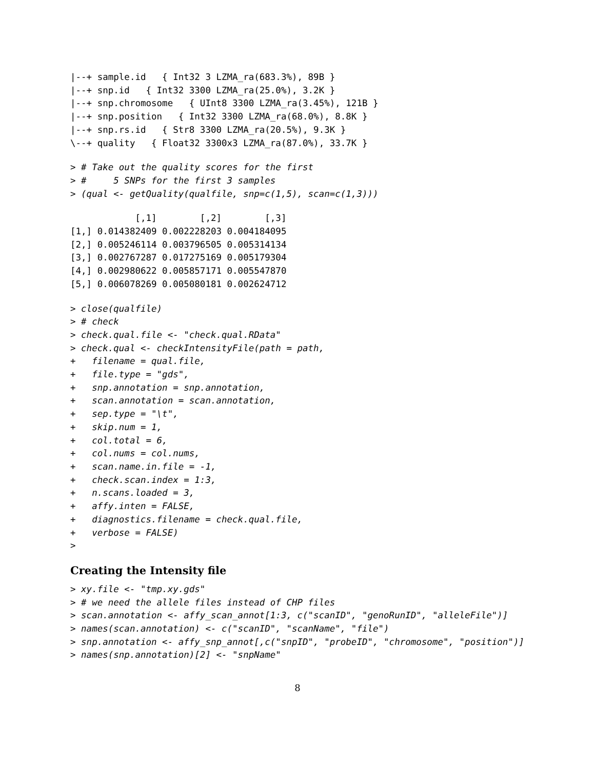|--+ sample.id   { Int32 3 LZMA_ra(683.3%), 89B }
|--+ snp.id   { Int32 3300 LZMA_ra(25.0%), 3.2K }
|--+ snp.chromosome   { UInt8 3300 LZMA_ra(3.45%), 121B }
|--+ snp.position   { Int32 3300 LZMA_ra(68.0%), 8.8K }
|--+ snp.rs.id   { Str8 3300 LZMA_ra(20.5%), 9.3K }
\--+ quality   { Float32 3300x3 LZMA_ra(87.0%), 33.7K }
> # Take out the quality scores for the first
> #     5 SNPs for the first 3 samples
> (qual <- getQuality(qualfile, snp=c(1,5), scan=c(1,3)))
            [,1]        [,2]        [,3]
[1,] 0.014382409 0.002228203 0.004184095
[2,] 0.005246114 0.003796505 0.005314134
[3,] 0.002767287 0.017275169 0.005179304
[4,] 0.002980622 0.005857171 0.005547870
[5,] 0.006078269 0.005080181 0.002624712
> close(qualfile)
> # check
> check.qual.file <- "check.qual.RData"
> check.qual <- checkIntensityFile(path = path,
+   filename = qual.file,
+   file.type = "gds",
+   snp.annotation = snp.annotation,
+   scan.annotation = scan.annotation,
+   sep.type = "\t",
+   skip.num = 1,
+   col.total = 6,
+   col.nums = col.nums,
+   scan.name.in.file = -1,
+   check.scan.index = 1:3,
+   n.scans.loaded = 3,
+   affy.inten = FALSE,
+   diagnostics.filename = check.qual.file,
+   verbose = FALSE)
>
Creating the Intensity file
> xy.file <- "tmp.xy.gds"
> # we need the allele files instead of CHP files
> scan.annotation <- affy_scan_annot[1:3, c("scanID", "genoRunID", "alleleFile")]
> names(scan.annotation) <- c("scanID", "scanName", "file")
> snp.annotation <- affy_snp_annot[,c("snpID", "probeID", "chromosome", "position")]
> names(snp.annotation)[2] <- "snpName"
8